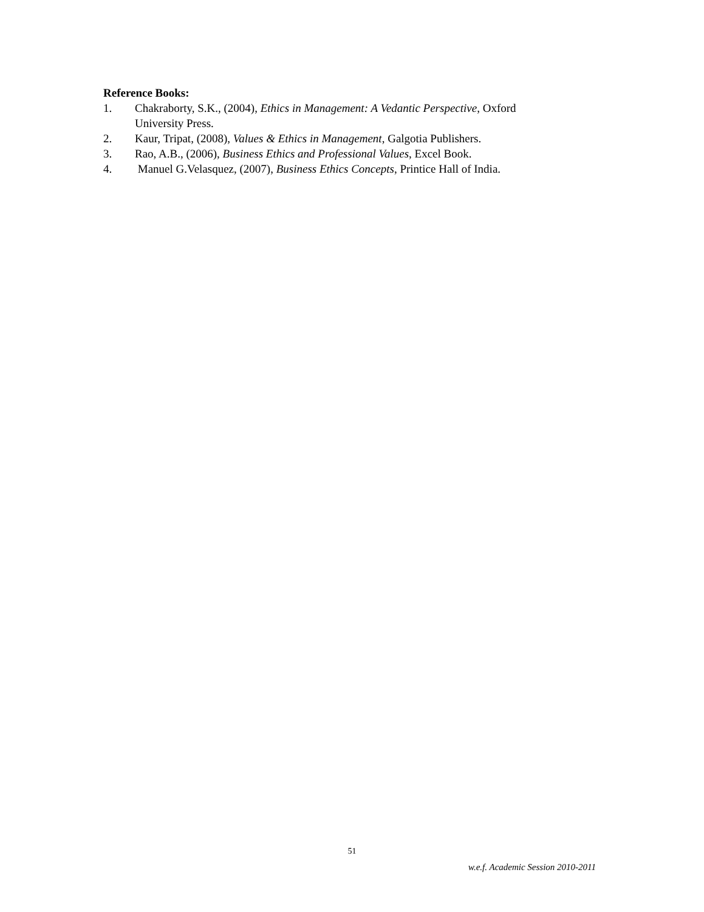Reference Books:
1. Chakraborty, S.K., (2004), Ethics in Management: A Vedantic Perspective, Oxford University Press.
2. Kaur, Tripat, (2008), Values & Ethics in Management, Galgotia Publishers.
3. Rao, A.B., (2006), Business Ethics and Professional Values, Excel Book.
4. Manuel G.Velasquez, (2007), Business Ethics Concepts, Printice Hall of India.
51
w.e.f. Academic Session 2010-2011